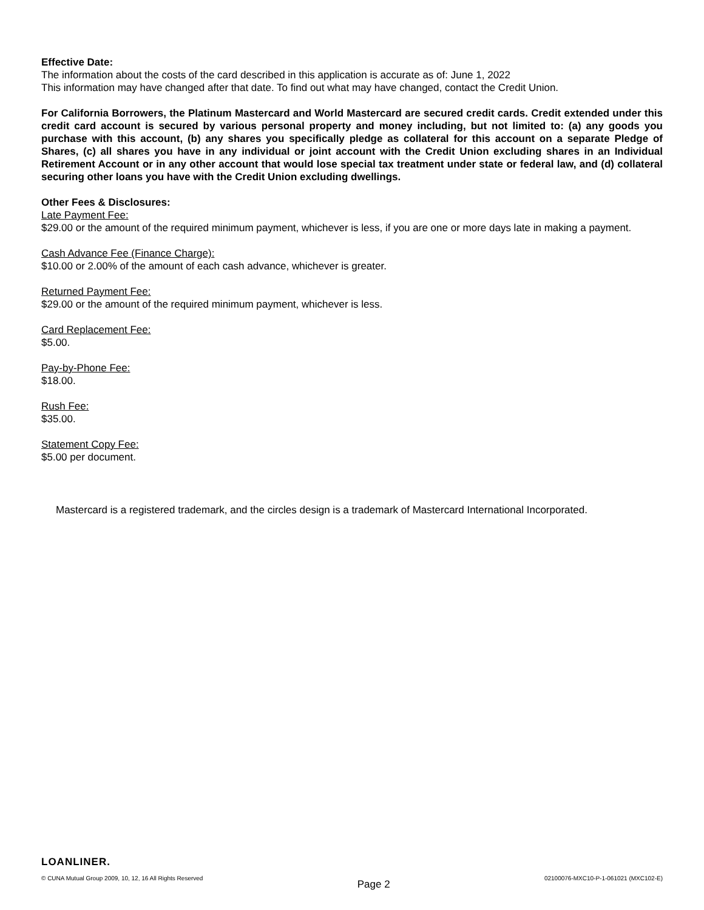Effective Date:
The information about the costs of the card described in this application is accurate as of: June 1, 2022
This information may have changed after that date. To find out what may have changed, contact the Credit Union.
For California Borrowers, the Platinum Mastercard and World Mastercard are secured credit cards. Credit extended under this credit card account is secured by various personal property and money including, but not limited to: (a) any goods you purchase with this account, (b) any shares you specifically pledge as collateral for this account on a separate Pledge of Shares, (c) all shares you have in any individual or joint account with the Credit Union excluding shares in an Individual Retirement Account or in any other account that would lose special tax treatment under state or federal law, and (d) collateral securing other loans you have with the Credit Union excluding dwellings.
Other Fees & Disclosures:
Late Payment Fee:
$29.00 or the amount of the required minimum payment, whichever is less, if you are one or more days late in making a payment.
Cash Advance Fee (Finance Charge):
$10.00 or 2.00% of the amount of each cash advance, whichever is greater.
Returned Payment Fee:
$29.00 or the amount of the required minimum payment, whichever is less.
Card Replacement Fee:
$5.00.
Pay-by-Phone Fee:
$18.00.
Rush Fee:
$35.00.
Statement Copy Fee:
$5.00 per document.
Mastercard is a registered trademark, and the circles design is a trademark of Mastercard International Incorporated.
LOANLINER.
© CUNA Mutual Group 2009, 10, 12, 16 All Rights Reserved Page 2 02100076-MXC10-P-1-061021 (MXC102-E)